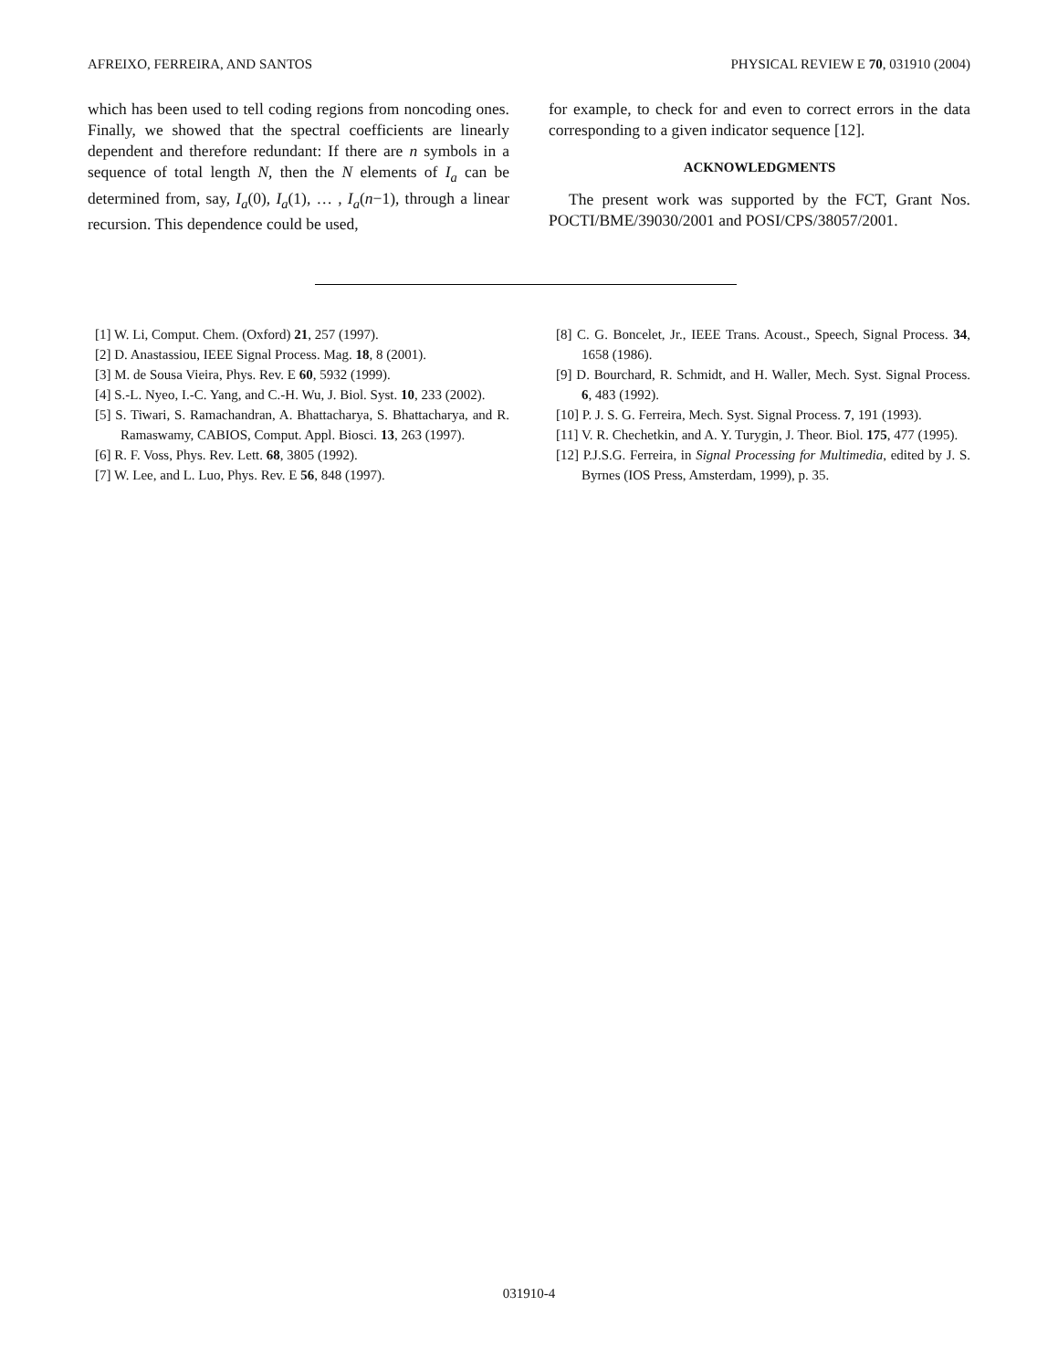AFREIXO, FERREIRA, AND SANTOS PHYSICAL REVIEW E 70, 031910 (2004)
which has been used to tell coding regions from noncoding ones. Finally, we showed that the spectral coefficients are linearly dependent and therefore redundant: If there are n symbols in a sequence of total length N, then the N elements of I<sub>a</sub> can be determined from, say, I<sub>a</sub>(0), I<sub>a</sub>(1), … , I<sub>a</sub>(n−1), through a linear recursion. This dependence could be used,
for example, to check for and even to correct errors in the data corresponding to a given indicator sequence [12].
ACKNOWLEDGMENTS
The present work was supported by the FCT, Grant Nos. POCTI/BME/39030/2001 and POSI/CPS/38057/2001.
[1] W. Li, Comput. Chem. (Oxford) 21, 257 (1997).
[2] D. Anastassiou, IEEE Signal Process. Mag. 18, 8 (2001).
[3] M. de Sousa Vieira, Phys. Rev. E 60, 5932 (1999).
[4] S.-L. Nyeo, I.-C. Yang, and C.-H. Wu, J. Biol. Syst. 10, 233 (2002).
[5] S. Tiwari, S. Ramachandran, A. Bhattacharya, S. Bhattacharya, and R. Ramaswamy, CABIOS, Comput. Appl. Biosci. 13, 263 (1997).
[6] R. F. Voss, Phys. Rev. Lett. 68, 3805 (1992).
[7] W. Lee, and L. Luo, Phys. Rev. E 56, 848 (1997).
[8] C. G. Boncelet, Jr., IEEE Trans. Acoust., Speech, Signal Process. 34, 1658 (1986).
[9] D. Bourchard, R. Schmidt, and H. Waller, Mech. Syst. Signal Process. 6, 483 (1992).
[10] P. J. S. G. Ferreira, Mech. Syst. Signal Process. 7, 191 (1993).
[11] V. R. Chechetkin, and A. Y. Turygin, J. Theor. Biol. 175, 477 (1995).
[12] P.J.S.G. Ferreira, in Signal Processing for Multimedia, edited by J. S. Byrnes (IOS Press, Amsterdam, 1999), p. 35.
031910-4